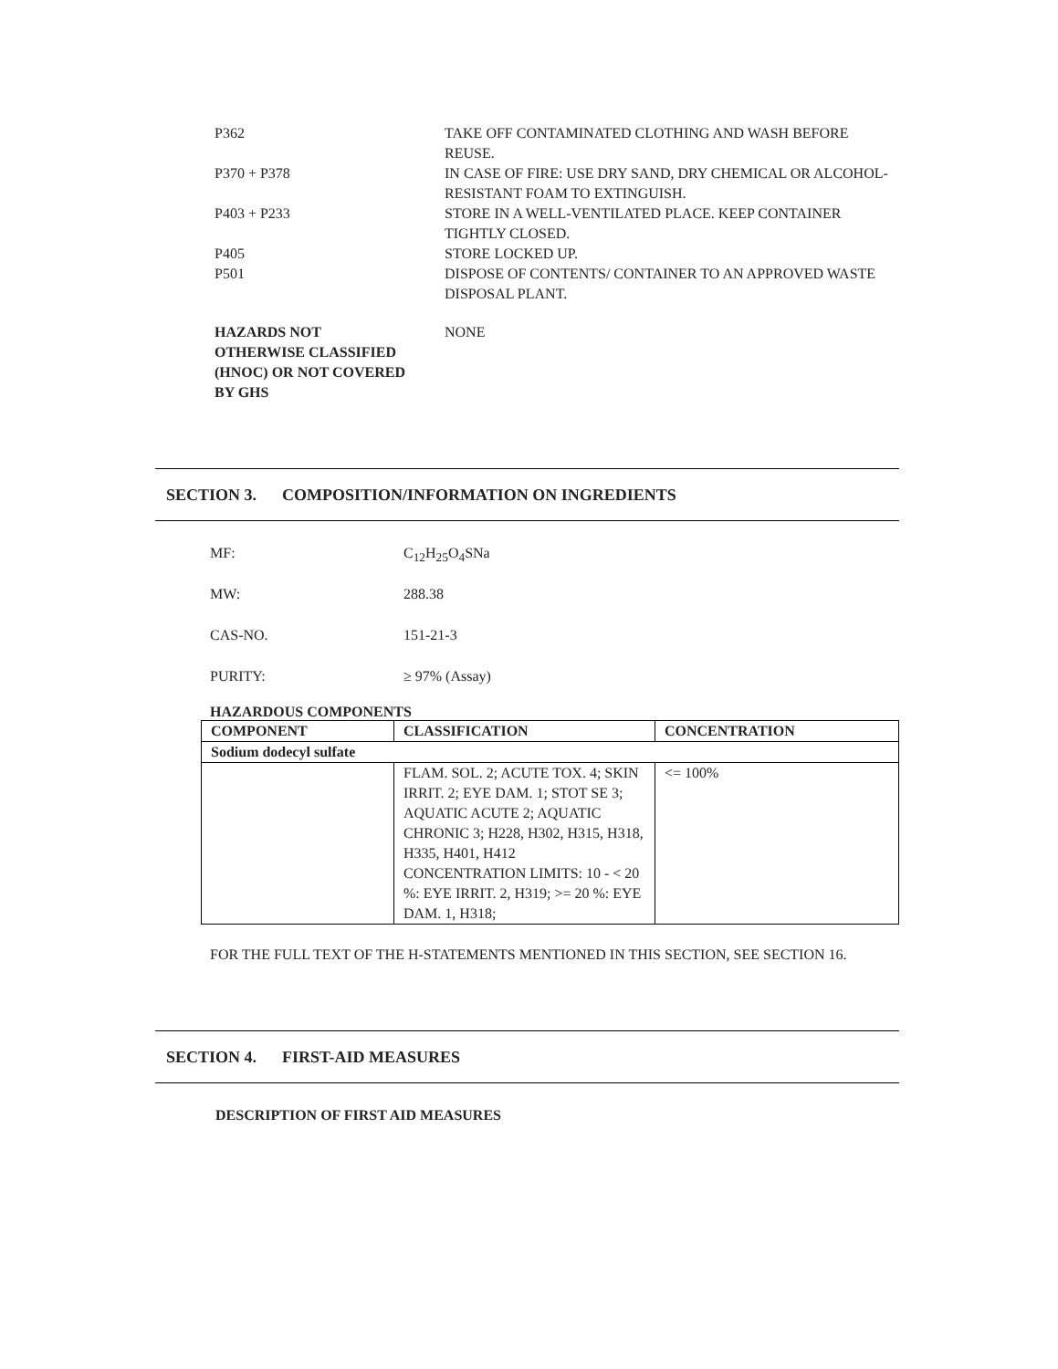| P362 | TAKE OFF CONTAMINATED CLOTHING AND WASH BEFORE REUSE. |
| P370 + P378 | IN CASE OF FIRE: USE DRY SAND, DRY CHEMICAL OR ALCOHOL-RESISTANT FOAM TO EXTINGUISH. |
| P403 + P233 | STORE IN A WELL-VENTILATED PLACE. KEEP CONTAINER TIGHTLY CLOSED. |
| P405 | STORE LOCKED UP. |
| P501 | DISPOSE OF CONTENTS/ CONTAINER TO AN APPROVED WASTE DISPOSAL PLANT. |
| HAZARDS NOT OTHERWISE CLASSIFIED (HNOC) OR NOT COVERED BY GHS | NONE |
SECTION 3. COMPOSITION/INFORMATION ON INGREDIENTS
MF: C<sub>12</sub>H<sub>25</sub>O<sub>4</sub>SNa
MW: 288.38
CAS-NO. 151-21-3
PURITY: ≥ 97% (Assay)
HAZARDOUS COMPONENTS
| COMPONENT | CLASSIFICATION | CONCENTRATION |
| --- | --- | --- |
| Sodium dodecyl sulfate | | |
| | FLAM. SOL. 2; ACUTE TOX. 4; SKIN IRRIT. 2; EYE DAM. 1; STOT SE 3; AQUATIC ACUTE 2; AQUATIC CHRONIC 3; H228, H302, H315, H318, H335, H401, H412 CONCENTRATION LIMITS: 10 - < 20 %: EYE IRRIT. 2, H319; >= 20 %: EYE DAM. 1, H318; | <= 100% |
FOR THE FULL TEXT OF THE H-STATEMENTS MENTIONED IN THIS SECTION, SEE SECTION 16.
SECTION 4. FIRST-AID MEASURES
DESCRIPTION OF FIRST AID MEASURES